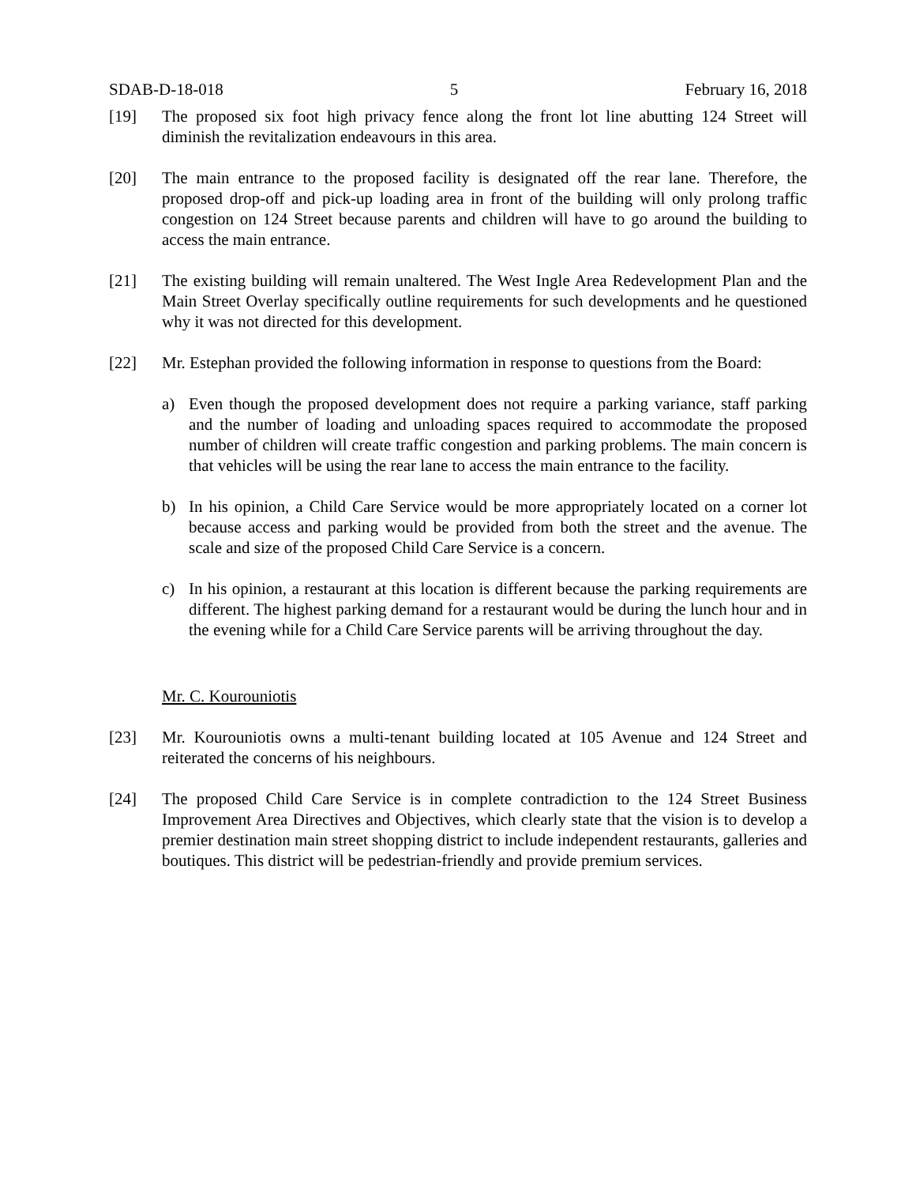SDAB-D-18-018 5 February 16, 2018
[19] The proposed six foot high privacy fence along the front lot line abutting 124 Street will diminish the revitalization endeavours in this area.
[20] The main entrance to the proposed facility is designated off the rear lane. Therefore, the proposed drop-off and pick-up loading area in front of the building will only prolong traffic congestion on 124 Street because parents and children will have to go around the building to access the main entrance.
[21] The existing building will remain unaltered. The West Ingle Area Redevelopment Plan and the Main Street Overlay specifically outline requirements for such developments and he questioned why it was not directed for this development.
[22] Mr. Estephan provided the following information in response to questions from the Board:
a) Even though the proposed development does not require a parking variance, staff parking and the number of loading and unloading spaces required to accommodate the proposed number of children will create traffic congestion and parking problems. The main concern is that vehicles will be using the rear lane to access the main entrance to the facility.
b) In his opinion, a Child Care Service would be more appropriately located on a corner lot because access and parking would be provided from both the street and the avenue. The scale and size of the proposed Child Care Service is a concern.
c) In his opinion, a restaurant at this location is different because the parking requirements are different. The highest parking demand for a restaurant would be during the lunch hour and in the evening while for a Child Care Service parents will be arriving throughout the day.
Mr. C. Kourouniotis
[23] Mr. Kourouniotis owns a multi-tenant building located at 105 Avenue and 124 Street and reiterated the concerns of his neighbours.
[24] The proposed Child Care Service is in complete contradiction to the 124 Street Business Improvement Area Directives and Objectives, which clearly state that the vision is to develop a premier destination main street shopping district to include independent restaurants, galleries and boutiques. This district will be pedestrian-friendly and provide premium services.